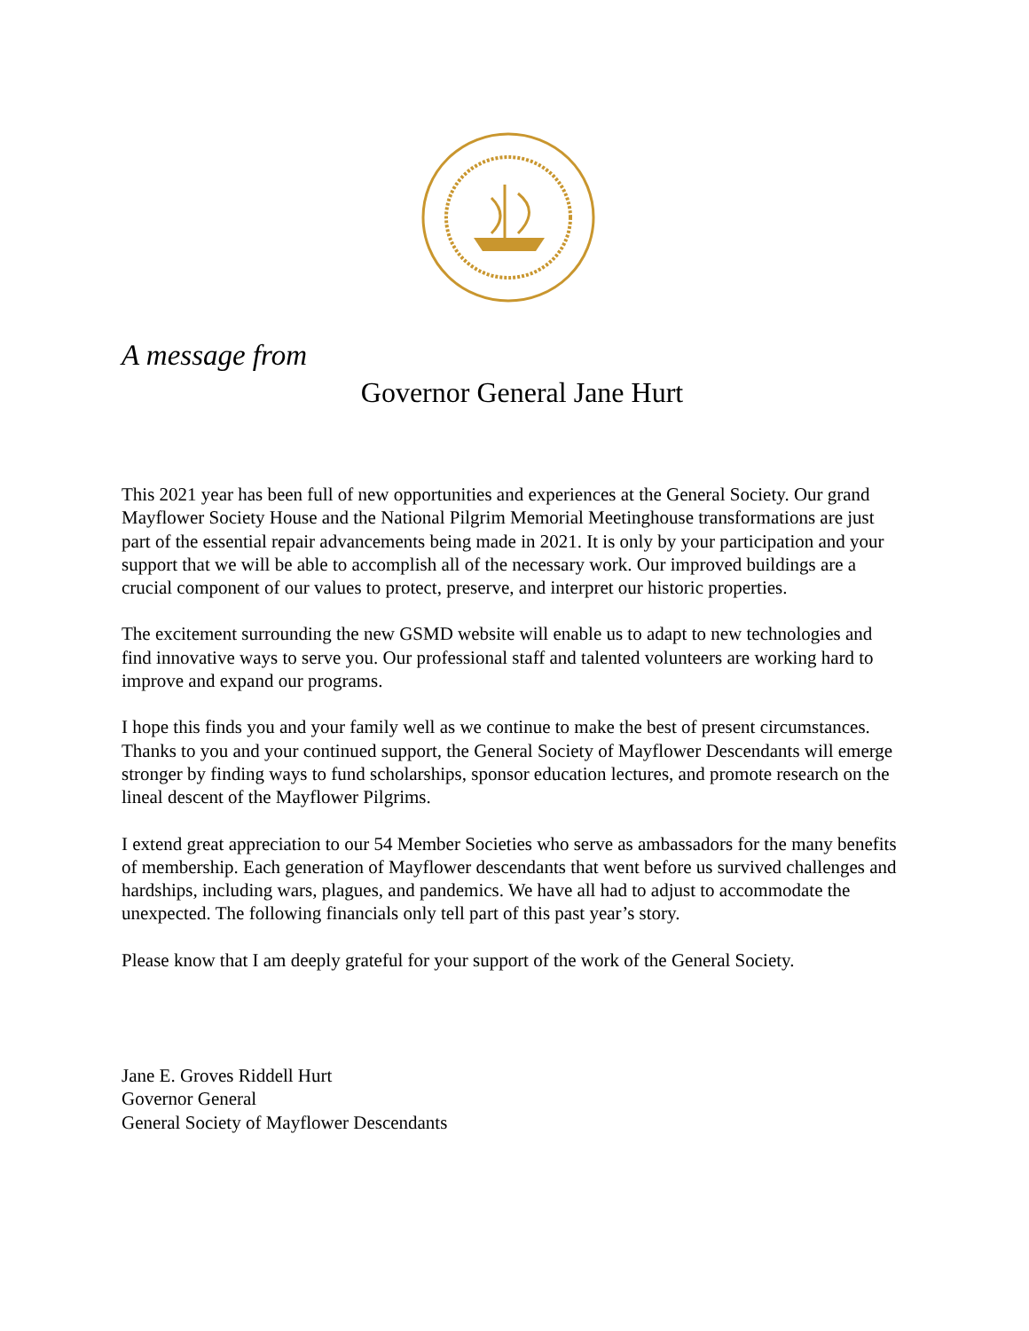A message from
Governor General Jane Hurt
This 2021 year has been full of new opportunities and experiences at the General Society. Our grand Mayflower Society House and the National Pilgrim Memorial Meetinghouse transformations are just part of the essential repair advancements being made in 2021. It is only by your participation and your support that we will be able to accomplish all of the necessary work. Our improved buildings are a crucial component of our values to protect, preserve, and interpret our historic properties.
The excitement surrounding the new GSMD website will enable us to adapt to new technologies and find innovative ways to serve you. Our professional staff and talented volunteers are working hard to improve and expand our programs.
I hope this finds you and your family well as we continue to make the best of present circumstances. Thanks to you and your continued support, the General Society of Mayflower Descendants will emerge stronger by finding ways to fund scholarships, sponsor education lectures, and promote research on the lineal descent of the Mayflower Pilgrims.
I extend great appreciation to our 54 Member Societies who serve as ambassadors for the many benefits of membership. Each generation of Mayflower descendants that went before us survived challenges and hardships, including wars, plagues, and pandemics. We have all had to adjust to accommodate the unexpected. The following financials only tell part of this past year’s story.
Please know that I am deeply grateful for your support of the work of the General Society.
Jane E. Groves Riddell Hurt
Governor General
General Society of Mayflower Descendants